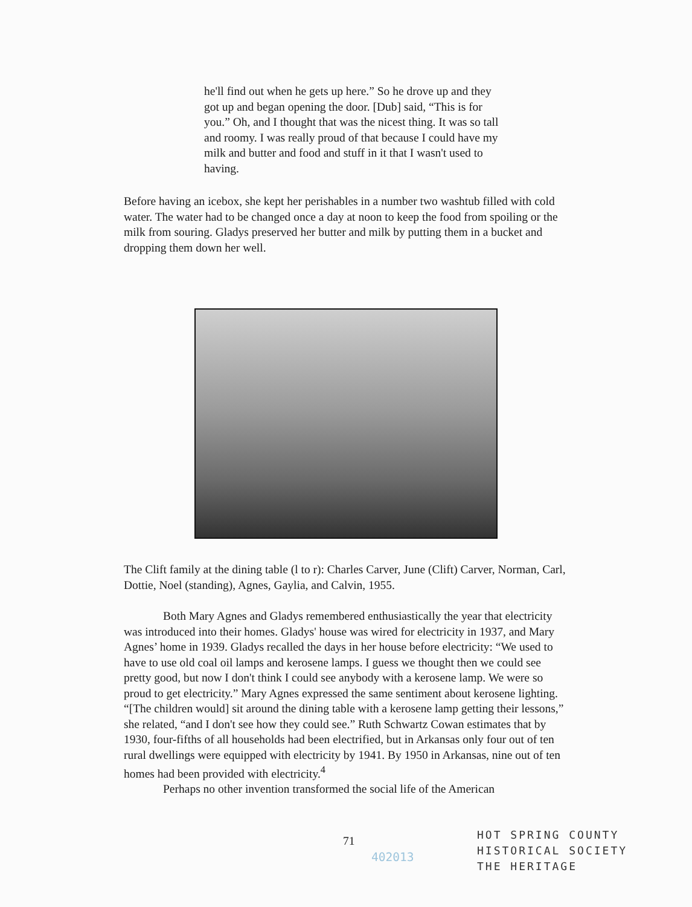he'll find out when he gets up here.” So he drove up and they got up and began opening the door. [Dub] said, “This is for you.” Oh, and I thought that was the nicest thing. It was so tall and roomy. I was really proud of that because I could have my milk and butter and food and stuff in it that I wasn't used to having.
Before having an icebox, she kept her perishables in a number two washtub filled with cold water. The water had to be changed once a day at noon to keep the food from spoiling or the milk from souring. Gladys preserved her butter and milk by putting them in a bucket and dropping them down her well.
The Clift family at the dining table (l to r): Charles Carver, June (Clift) Carver, Norman, Carl, Dottie, Noel (standing), Agnes, Gaylia, and Calvin, 1955.
Both Mary Agnes and Gladys remembered enthusiastically the year that electricity was introduced into their homes. Gladys' house was wired for electricity in 1937, and Mary Agnes’ home in 1939. Gladys recalled the days in her house before electricity: “We used to have to use old coal oil lamps and kerosene lamps. I guess we thought then we could see pretty good, but now I don't think I could see anybody with a kerosene lamp. We were so proud to get electricity.” Mary Agnes expressed the same sentiment about kerosene lighting. “[The children would] sit around the dining table with a kerosene lamp getting their lessons,” she related, “and I don't see how they could see.” Ruth Schwartz Cowan estimates that by 1930, four-fifths of all households had been electrified, but in Arkansas only four out of ten rural dwellings were equipped with electricity by 1941. By 1950 in Arkansas, nine out of ten homes had been provided with electricity.<sup>4</sup>
Perhaps no other invention transformed the social life of the American
71
HOT SPRING COUNTY
HISTORICAL SOCIETY
THE HERITAGE
402013